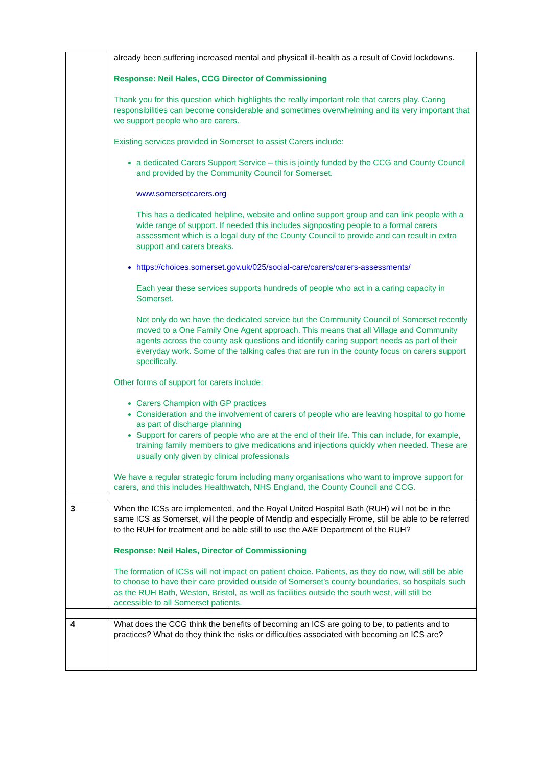| | already been suffering increased mental and physical ill-health as a result of Covid lockdowns. Response: Neil Hales, CCG Director of Commissioning Thank you for this question which highlights the really important role that carers play. Caring responsibilities can become considerable and sometimes overwhelming and its very important that we support people who are carers. Existing services provided in Somerset to assist Carers include: a dedicated Carers Support Service – this is jointly funded by the CCG and County Council and provided by the Community Council for Somerset. www.somersetcarers.org This has a dedicated helpline, website and online support group and can link people with a wide range of support. If needed this includes signposting people to a formal carers assessment which is a legal duty of the County Council to provide and can result in extra support and carers breaks. https://choices.somerset.gov.uk/025/social-care/carers/carers-assessments/ Each year these services supports hundreds of people who act in a caring capacity in Somerset. Not only do we have the dedicated service but the Community Council of Somerset recently moved to a One Family One Agent approach. This means that all Village and Community agents across the county ask questions and identify caring support needs as part of their everyday work. Some of the talking cafes that are run in the county focus on carers support specifically. Other forms of support for carers include: Carers Champion with GP practices Consideration and the involvement of carers of people who are leaving hospital to go home as part of discharge planning Support for carers of people who are at the end of their life. This can include, for example, training family members to give medications and injections quickly when needed. These are usually only given by clinical professionals We have a regular strategic forum including many organisations who want to improve support for carers, and this includes Healthwatch, NHS England, the County Council and CCG. |
| 3 | When the ICSs are implemented, and the Royal United Hospital Bath (RUH) will not be in the same ICS as Somerset, will the people of Mendip and especially Frome, still be able to be referred to the RUH for treatment and be able still to use the A&E Department of the RUH? Response: Neil Hales, Director of Commissioning The formation of ICSs will not impact on patient choice. Patients, as they do now, will still be able to choose to have their care provided outside of Somerset’s county boundaries, so hospitals such as the RUH Bath, Weston, Bristol, as well as facilities outside the south west, will still be accessible to all Somerset patients. |
| 4 | What does the CCG think the benefits of becoming an ICS are going to be, to patients and to practices? What do they think the risks or difficulties associated with becoming an ICS are? |